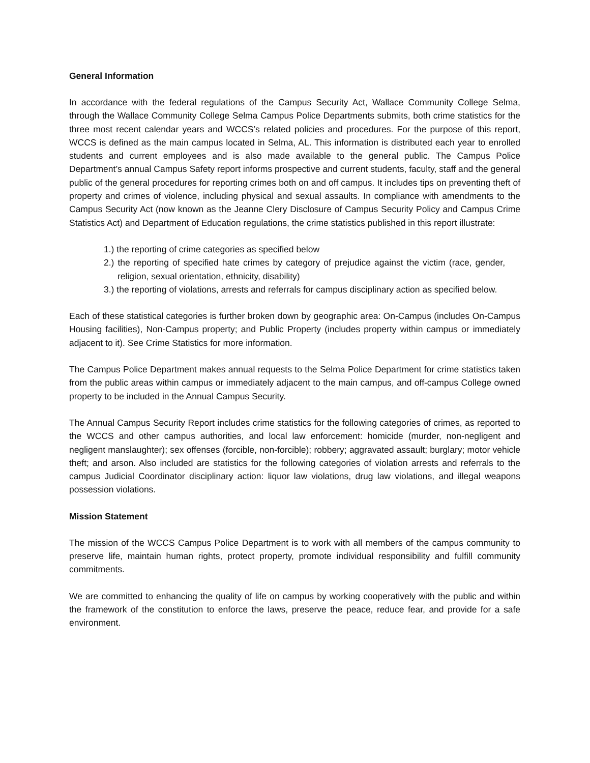General Information
In accordance with the federal regulations of the Campus Security Act, Wallace Community College Selma, through the Wallace Community College Selma Campus Police Departments submits, both crime statistics for the three most recent calendar years and WCCS’s related policies and procedures. For the purpose of this report, WCCS is defined as the main campus located in Selma, AL. This information is distributed each year to enrolled students and current employees and is also made available to the general public. The Campus Police Department’s annual Campus Safety report informs prospective and current students, faculty, staff and the general public of the general procedures for reporting crimes both on and off campus. It includes tips on preventing theft of property and crimes of violence, including physical and sexual assaults. In compliance with amendments to the Campus Security Act (now known as the Jeanne Clery Disclosure of Campus Security Policy and Campus Crime Statistics Act) and Department of Education regulations, the crime statistics published in this report illustrate:
1.) the reporting of crime categories as specified below
2.) the reporting of specified hate crimes by category of prejudice against the victim (race, gender, religion, sexual orientation, ethnicity, disability)
3.) the reporting of violations, arrests and referrals for campus disciplinary action as specified below.
Each of these statistical categories is further broken down by geographic area: On-Campus (includes On-Campus Housing facilities), Non-Campus property; and Public Property (includes property within campus or immediately adjacent to it). See Crime Statistics for more information.
The Campus Police Department makes annual requests to the Selma Police Department for crime statistics taken from the public areas within campus or immediately adjacent to the main campus, and off-campus College owned property to be included in the Annual Campus Security.
The Annual Campus Security Report includes crime statistics for the following categories of crimes, as reported to the WCCS and other campus authorities, and local law enforcement: homicide (murder, non-negligent and negligent manslaughter); sex offenses (forcible, non-forcible); robbery; aggravated assault; burglary; motor vehicle theft; and arson. Also included are statistics for the following categories of violation arrests and referrals to the campus Judicial Coordinator disciplinary action: liquor law violations, drug law violations, and illegal weapons possession violations.
Mission Statement
The mission of the WCCS Campus Police Department is to work with all members of the campus community to preserve life, maintain human rights, protect property, promote individual responsibility and fulfill community commitments.
We are committed to enhancing the quality of life on campus by working cooperatively with the public and within the framework of the constitution to enforce the laws, preserve the peace, reduce fear, and provide for a safe environment.